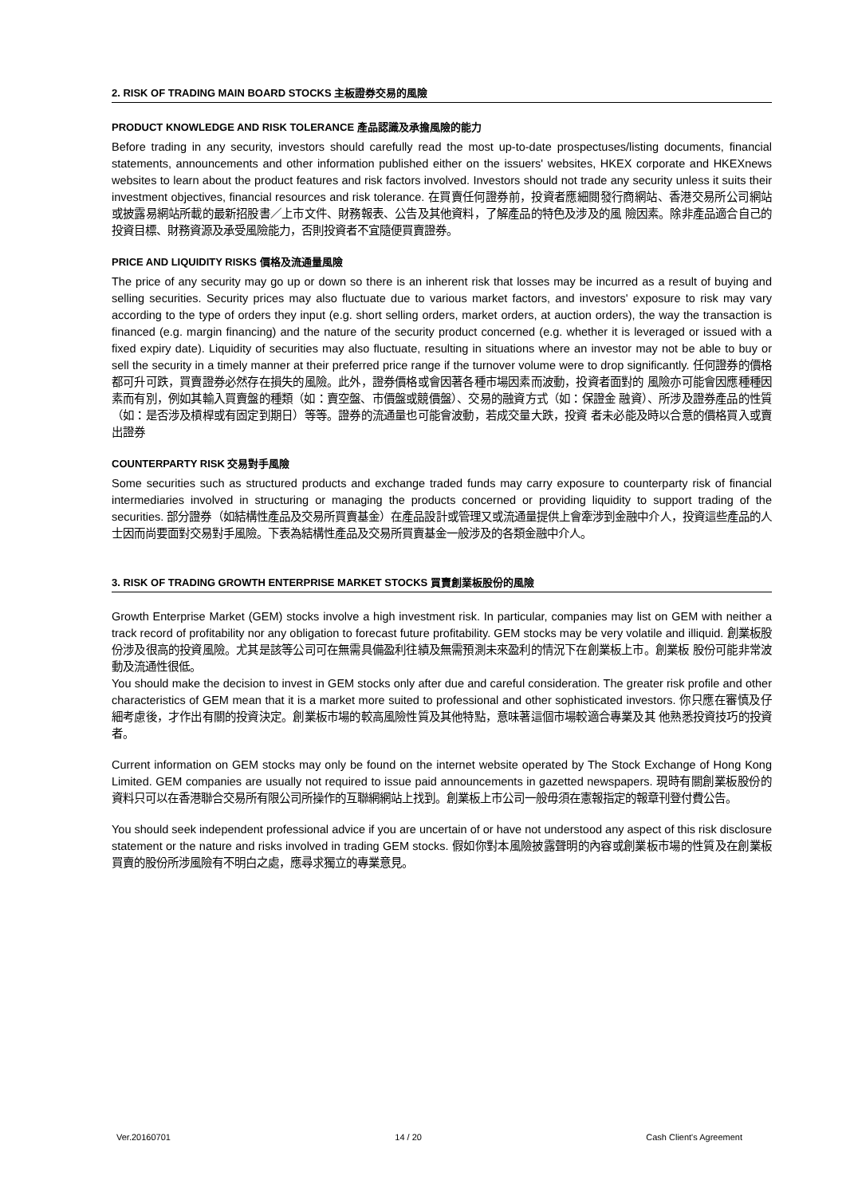2. RISK OF TRADING MAIN BOARD STOCKS 主板證券交易的風險
PRODUCT KNOWLEDGE AND RISK TOLERANCE 產品認識及承擔風險的能力
Before trading in any security, investors should carefully read the most up-to-date prospectuses/listing documents, financial statements, announcements and other information published either on the issuers' websites, HKEX corporate and HKEXnews websites to learn about the product features and risk factors involved. Investors should not trade any security unless it suits their investment objectives, financial resources and risk tolerance. 在買賣任何證券前，投資者應細閱發行商網站、香港交易所公司網站或披露易網站所載的最新招股書／上市文件、財務報表、公告及其他資料，了解產品的特色及涉及的風 險因素。除非產品適合自己的投資目標、財務資源及承受風險能力，否則投資者不宜隨便買賣證券。
PRICE AND LIQUIDITY RISKS 價格及流通量風險
The price of any security may go up or down so there is an inherent risk that losses may be incurred as a result of buying and selling securities. Security prices may also fluctuate due to various market factors, and investors' exposure to risk may vary according to the type of orders they input (e.g. short selling orders, market orders, at auction orders), the way the transaction is financed (e.g. margin financing) and the nature of the security product concerned (e.g. whether it is leveraged or issued with a fixed expiry date). Liquidity of securities may also fluctuate, resulting in situations where an investor may not be able to buy or sell the security in a timely manner at their preferred price range if the turnover volume were to drop significantly. 任何證券的價格都可升可跌，買賣證券必然存在損失的風險。此外，證券價格或會因著各種市場因素而波動，投資者面對的 風險亦可能會因應種種因素而有別，例如其輸入買賣盤的種類（如：賣空盤、市價盤或競價盤）、交易的融資方式（如：保證金 融資）、所涉及證券產品的性質（如：是否涉及槓桿或有固定到期日）等等。證券的流通量也可能會波動，若成交量大跌，投資 者未必能及時以合意的價格買入或賣出證券
COUNTERPARTY RISK 交易對手風險
Some securities such as structured products and exchange traded funds may carry exposure to counterparty risk of financial intermediaries involved in structuring or managing the products concerned or providing liquidity to support trading of the securities. 部分證券（如結構性產品及交易所買賣基金）在產品設計或管理又或流通量提供上會牽涉到金融中介人，投資這些產品的人 士因而尚要面對交易對手風險。下表為結構性產品及交易所買賣基金一般涉及的各類金融中介人。
3. RISK OF TRADING GROWTH ENTERPRISE MARKET STOCKS 買賣創業板股份的風險
Growth Enterprise Market (GEM) stocks involve a high investment risk. In particular, companies may list on GEM with neither a track record of profitability nor any obligation to forecast future profitability. GEM stocks may be very volatile and illiquid. 創業板股份涉及很高的投資風險。尤其是該等公司可在無需具備盈利往績及無需預測未來盈利的情況下在創業板上市。創業板 股份可能非常波動及流通性很低。
You should make the decision to invest in GEM stocks only after due and careful consideration. The greater risk profile and other characteristics of GEM mean that it is a market more suited to professional and other sophisticated investors. 你只應在審慎及仔細考慮後，才作出有關的投資決定。創業板市場的較高風險性質及其他特點，意味著這個市場較適合專業及其 他熟悉投資技巧的投資者。
Current information on GEM stocks may only be found on the internet website operated by The Stock Exchange of Hong Kong Limited. GEM companies are usually not required to issue paid announcements in gazetted newspapers. 現時有關創業板股份的資料只可以在香港聯合交易所有限公司所操作的互聯網網站上找到。創業板上市公司一般毋須在憲報指定的報章刊登付費公告。
You should seek independent professional advice if you are uncertain of or have not understood any aspect of this risk disclosure statement or the nature and risks involved in trading GEM stocks. 假如你對本風險披露聲明的內容或創業板市場的性質及在創業板買賣的股份所涉風險有不明白之處，應尋求獨立的專業意見。
Ver.20160701 14 / 20 Cash Client's Agreement